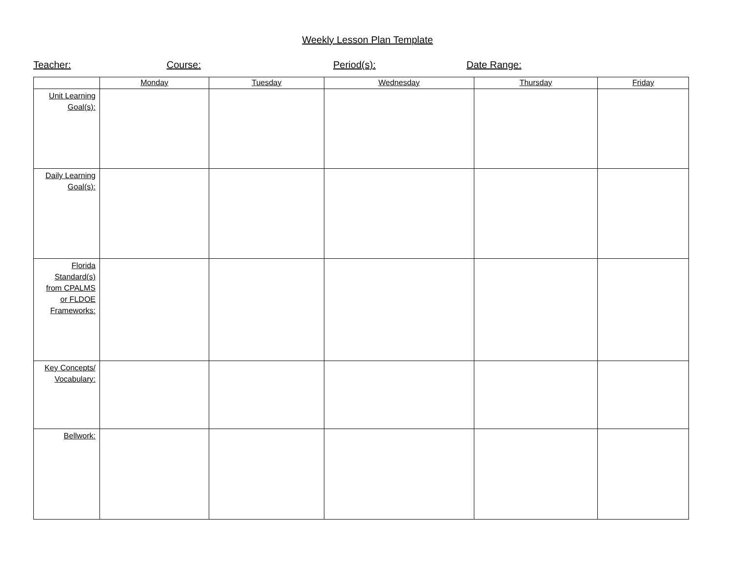Weekly Lesson Plan Template
Teacher: Course: Period(s): Date Range:
| | Monday | Tuesday | Wednesday | Thursday | Friday |
| --- | --- | --- | --- | --- | --- |
| Unit Learning Goal(s): | | | | | |
| Daily Learning Goal(s): | | | | | |
| Florida Standard(s) from CPALMS or FLDOE Frameworks: | | | | | |
| Key Concepts/ Vocabulary: | | | | | |
| Bellwork: | | | | | |